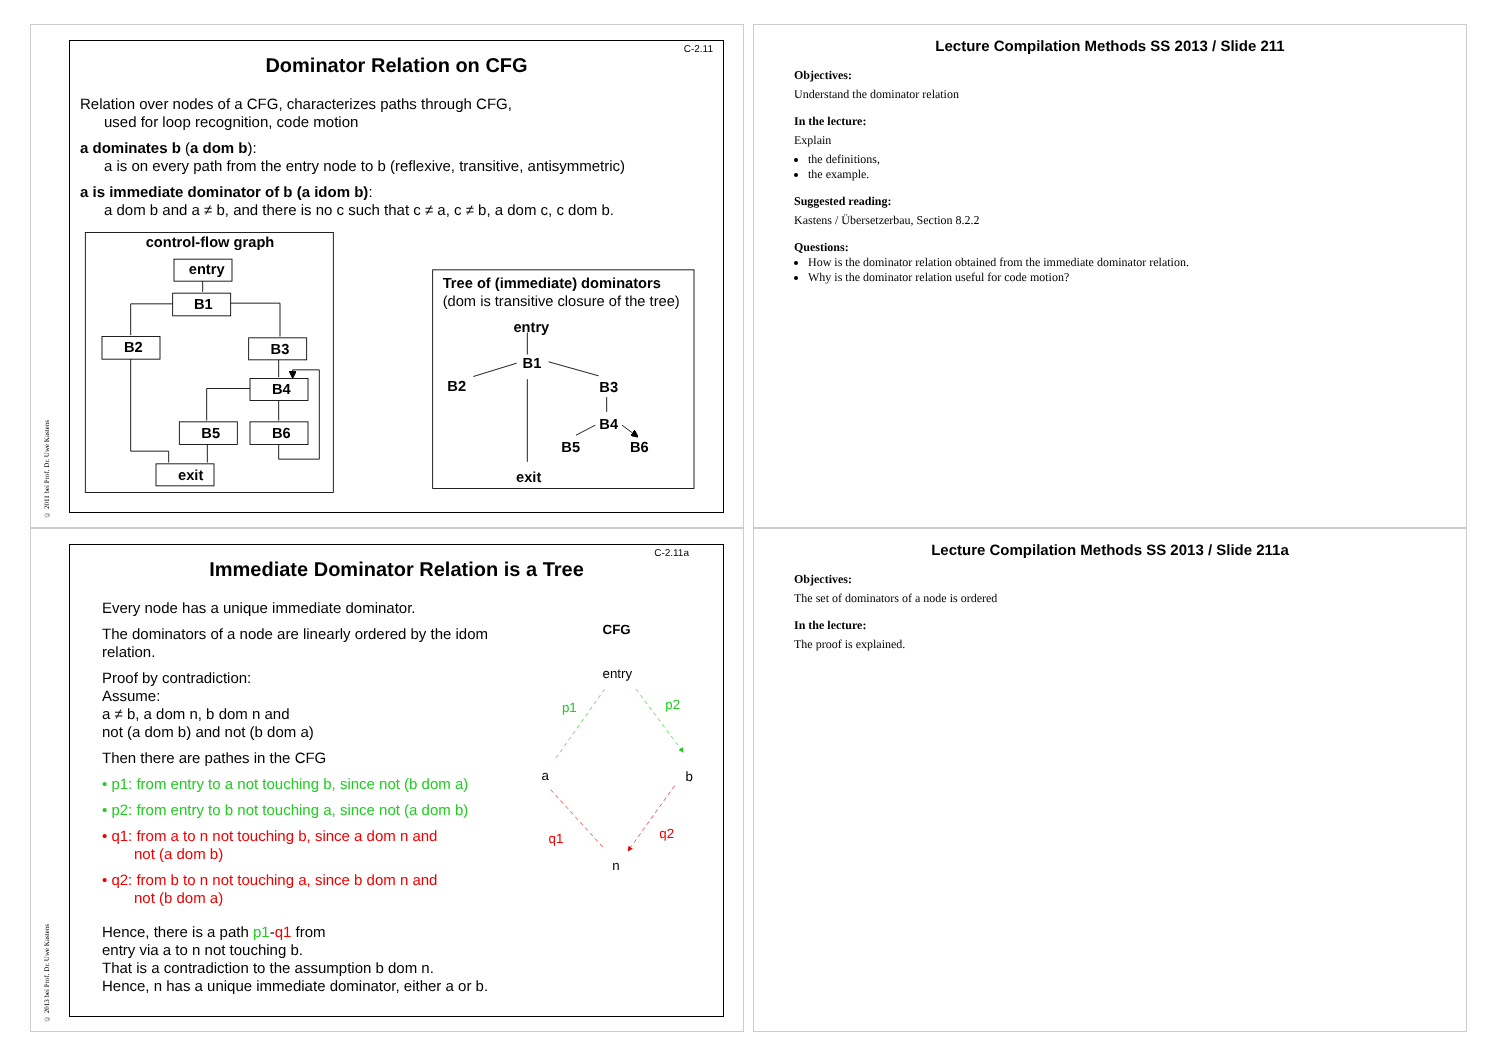© 2011 bei Prof. Dr. Uwe Kastens
C-2.11
Dominator Relation on CFG
Relation over nodes of a CFG, characterizes paths through CFG,
used for loop recognition, code motion
a dominates b (a dom b):
a is on every path from the entry node to b (reflexive, transitive, antisymmetric)
a is immediate dominator of b (a idom b):
a dom b and a ≠ b, and there is no c such that c ≠ a, c ≠ b, a dom c, c dom b.
control-flow graph
entry
B1
B2
B3
B4
B5
B6
exit
Tree of (immediate) dominators
(dom is transitive closure of the tree)
entry
B1
B2
B3
B4
B5
B6
exit
Lecture Compilation Methods SS 2013 / Slide 211
Objectives:
Understand the dominator relation
In the lecture:
Explain
the definitions,
the example.
Suggested reading:
Kastens / Übersetzerbau, Section 8.2.2
Questions:
How is the dominator relation obtained from the immediate dominator relation.
Why is the dominator relation useful for code motion?
© 2013 bei Prof. Dr. Uwe Kastens
C-2.11a
Immediate Dominator Relation is a Tree
Every node has a unique immediate dominator.
The dominators of a node are linearly ordered by the idom relation.
Proof by contradiction:
Assume:
a ≠ b, a dom n, b dom n and
not (a dom b) and not (b dom a)
Then there are pathes in the CFG
• p1: from entry to a not touching b, since not (b dom a)
• p2: from entry to b not touching a, since not (a dom b)
• q1: from a to n not touching b, since a dom n and
not (a dom b)
• q2: from b to n not touching a, since b dom n and
not (b dom a)
Hence, there is a path p1-q1 from
entry via a to n not touching b.
That is a contradiction to the assumption b dom n.
Hence, n has a unique immediate dominator, either a or b.
CFG
entry
a
b
n
p1
p2
q1
q2
Lecture Compilation Methods SS 2013 / Slide 211a
Objectives:
The set of dominators of a node is ordered
In the lecture:
The proof is explained.